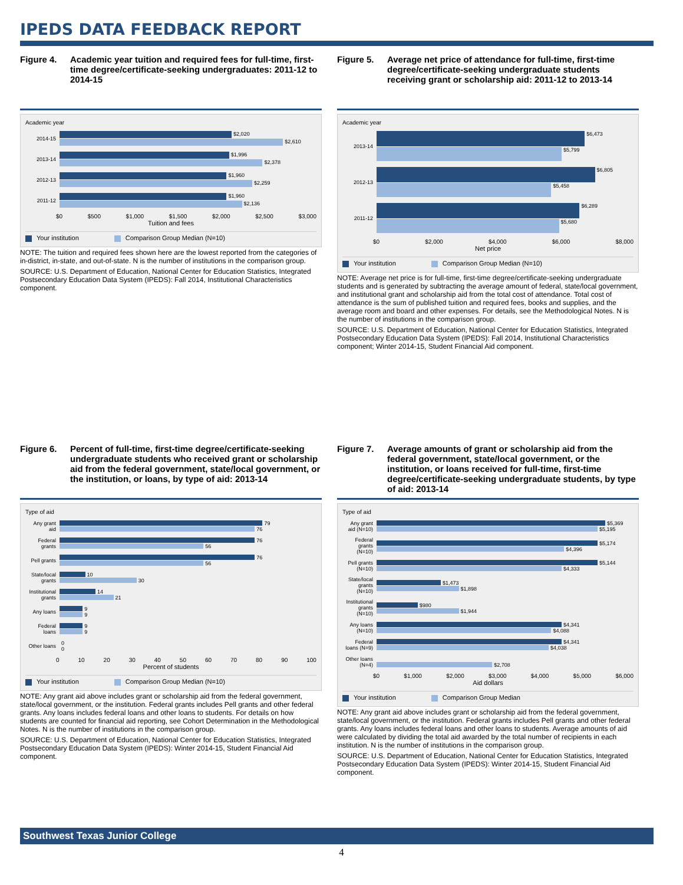IPEDS DATA FEEDBACK REPORT
Figure 4. Academic year tuition and required fees for full-time, first-time degree/certificate-seeking undergraduates: 2011-12 to 2014-15
Academic year
2014-15
$2,020
$2,610
2013-14
$1,996
$2,378
2012-13
$1,960
$2,259
2011-12
$1,960
$2,136
$0 $500 $1,000 $1,500 $2,000 $2,500 $3,000
Tuition and fees
Your institution Comparison Group Median (N=10)
NOTE: The tuition and required fees shown here are the lowest reported from the categories of in-district, in-state, and out-of-state. N is the number of institutions in the comparison group.
SOURCE: U.S. Department of Education, National Center for Education Statistics, Integrated Postsecondary Education Data System (IPEDS): Fall 2014, Institutional Characteristics component.
Figure 5. Average net price of attendance for full-time, first-time degree/certificate-seeking undergraduate students receiving grant or scholarship aid: 2011-12 to 2013-14
Academic year
2013-14
$6,473
$5,799
2012-13
$6,805
$5,458
2011-12
$6,289
$5,680
$0 $2,000 $4,000 $6,000 $8,000
Net price
Your institution Comparison Group Median (N=10)
NOTE: Average net price is for full-time, first-time degree/certificate-seeking undergraduate students and is generated by subtracting the average amount of federal, state/local government, and institutional grant and scholarship aid from the total cost of attendance. Total cost of attendance is the sum of published tuition and required fees, books and supplies, and the average room and board and other expenses. For details, see the Methodological Notes. N is the number of institutions in the comparison group.
SOURCE: U.S. Department of Education, National Center for Education Statistics, Integrated Postsecondary Education Data System (IPEDS): Fall 2014, Institutional Characteristics component; Winter 2014-15, Student Financial Aid component.
Figure 6. Percent of full-time, first-time degree/certificate-seeking undergraduate students who received grant or scholarship aid from the federal government, state/local government, or the institution, or loans, by type of aid: 2013-14
Type of aid
Any grant aid
79
76
Federal grants
76
56
Pell grants
76
56
State/local grants
10
30
Institutional grants
14
21
Any loans
9
9
Federal loans
9
9
Other loans
0
0
0 10 20 30 40 50 60 70 80 90 100
Percent of students
Your institution Comparison Group Median (N=10)
NOTE: Any grant aid above includes grant or scholarship aid from the federal government, state/local government, or the institution. Federal grants includes Pell grants and other federal grants. Any loans includes federal loans and other loans to students. For details on how students are counted for financial aid reporting, see Cohort Determination in the Methodological Notes. N is the number of institutions in the comparison group.
SOURCE: U.S. Department of Education, National Center for Education Statistics, Integrated Postsecondary Education Data System (IPEDS): Winter 2014-15, Student Financial Aid component.
Figure 7. Average amounts of grant or scholarship aid from the federal government, state/local government, or the institution, or loans received for full-time, first-time degree/certificate-seeking undergraduate students, by type of aid: 2013-14
Type of aid
Any grant aid (N=10)
$5,369
$5,195
Federal grants (N=10)
$5,174
$4,396
Pell grants (N=10)
$5,144
$4,333
State/local grants (N=10)
$1,473
$1,898
Institutional grants (N=10)
$980
$1,944
Any loans (N=10)
$4,341
$4,088
Federal loans (N=9)
$4,341
$4,038
Other loans (N=4)
$2,708
$0 $1,000 $2,000 $3,000 $4,000 $5,000 $6,000
Aid dollars
Your institution Comparison Group Median
NOTE: Any grant aid above includes grant or scholarship aid from the federal government, state/local government, or the institution. Federal grants includes Pell grants and other federal grants. Any loans includes federal loans and other loans to students. Average amounts of aid were calculated by dividing the total aid awarded by the total number of recipients in each institution. N is the number of institutions in the comparison group.
SOURCE: U.S. Department of Education, National Center for Education Statistics, Integrated Postsecondary Education Data System (IPEDS): Winter 2014-15, Student Financial Aid component.
Southwest Texas Junior College
4